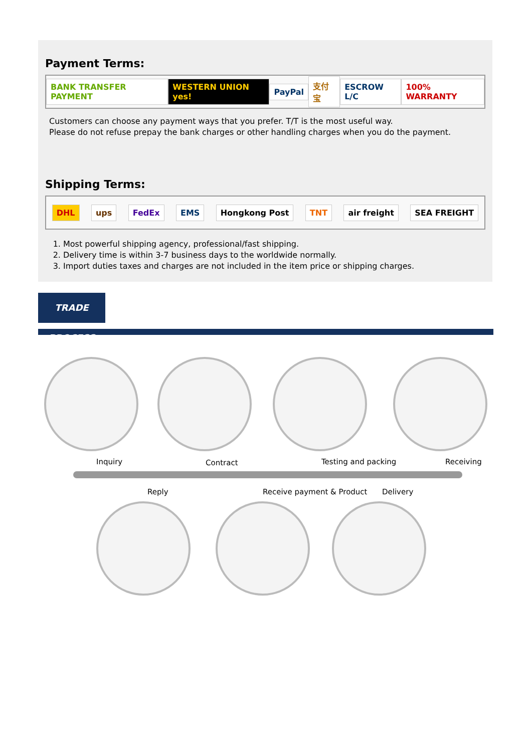Payment Terms:
BANK TRANSFER PAYMENT WESTERN UNION yes! PayPal 支付宝 ESCROW L/C 100% WARRANTY
Customers can choose any payment ways that you prefer. T/T is the most useful way.
Please do not refuse prepay the bank charges or other handling charges when you do the payment.
Shipping Terms:
DHL ups FedEx EMS Hongkong Post TNT air freight SEA FREIGHT
1. Most powerful shipping agency, professional/fast shipping.
2. Delivery time is within 3-7 business days to the worldwide normally.
3. Import duties taxes and charges are not included in the item price or shipping charges.
TRADE PROCESS
Inquiry Contract Testing and packing Receiving
Reply Receive payment & Product Delivery